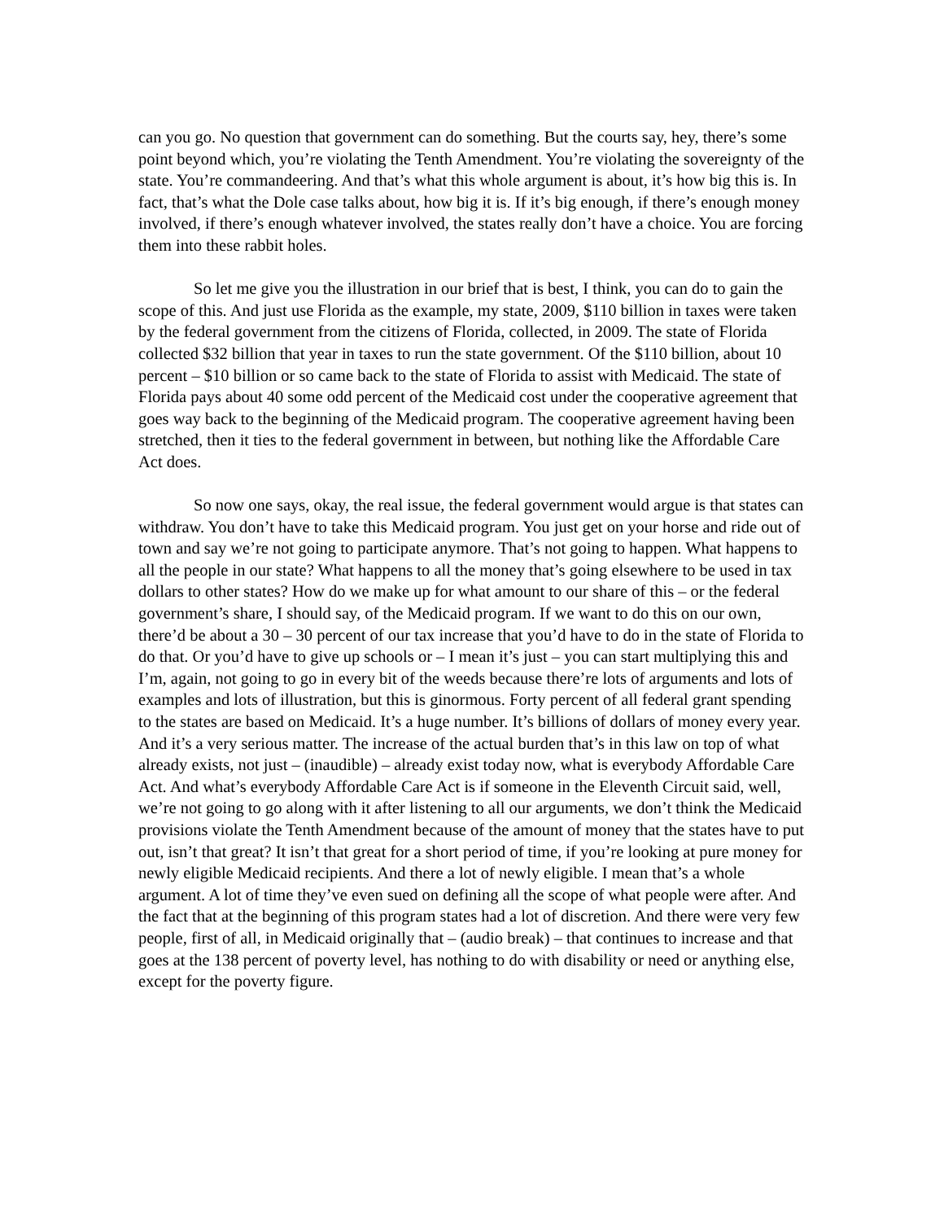can you go. No question that government can do something. But the courts say, hey, there’s some point beyond which, you’re violating the Tenth Amendment. You’re violating the sovereignty of the state. You’re commandeering. And that’s what this whole argument is about, it’s how big this is. In fact, that’s what the Dole case talks about, how big it is. If it’s big enough, if there’s enough money involved, if there’s enough whatever involved, the states really don’t have a choice. You are forcing them into these rabbit holes.
So let me give you the illustration in our brief that is best, I think, you can do to gain the scope of this. And just use Florida as the example, my state, 2009, $110 billion in taxes were taken by the federal government from the citizens of Florida, collected, in 2009. The state of Florida collected $32 billion that year in taxes to run the state government. Of the $110 billion, about 10 percent – $10 billion or so came back to the state of Florida to assist with Medicaid. The state of Florida pays about 40 some odd percent of the Medicaid cost under the cooperative agreement that goes way back to the beginning of the Medicaid program. The cooperative agreement having been stretched, then it ties to the federal government in between, but nothing like the Affordable Care Act does.
So now one says, okay, the real issue, the federal government would argue is that states can withdraw. You don’t have to take this Medicaid program. You just get on your horse and ride out of town and say we’re not going to participate anymore. That’s not going to happen. What happens to all the people in our state? What happens to all the money that’s going elsewhere to be used in tax dollars to other states? How do we make up for what amount to our share of this – or the federal government’s share, I should say, of the Medicaid program. If we want to do this on our own, there’d be about a 30 – 30 percent of our tax increase that you’d have to do in the state of Florida to do that. Or you’d have to give up schools or – I mean it’s just – you can start multiplying this and I’m, again, not going to go in every bit of the weeds because there’re lots of arguments and lots of examples and lots of illustration, but this is ginormous. Forty percent of all federal grant spending to the states are based on Medicaid. It’s a huge number. It’s billions of dollars of money every year. And it’s a very serious matter. The increase of the actual burden that’s in this law on top of what already exists, not just – (inaudible) – already exist today now, what is everybody Affordable Care Act. And what’s everybody Affordable Care Act is if someone in the Eleventh Circuit said, well, we’re not going to go along with it after listening to all our arguments, we don’t think the Medicaid provisions violate the Tenth Amendment because of the amount of money that the states have to put out, isn’t that great? It isn’t that great for a short period of time, if you’re looking at pure money for newly eligible Medicaid recipients. And there a lot of newly eligible. I mean that’s a whole argument. A lot of time they’ve even sued on defining all the scope of what people were after. And the fact that at the beginning of this program states had a lot of discretion. And there were very few people, first of all, in Medicaid originally that – (audio break) – that continues to increase and that goes at the 138 percent of poverty level, has nothing to do with disability or need or anything else, except for the poverty figure.